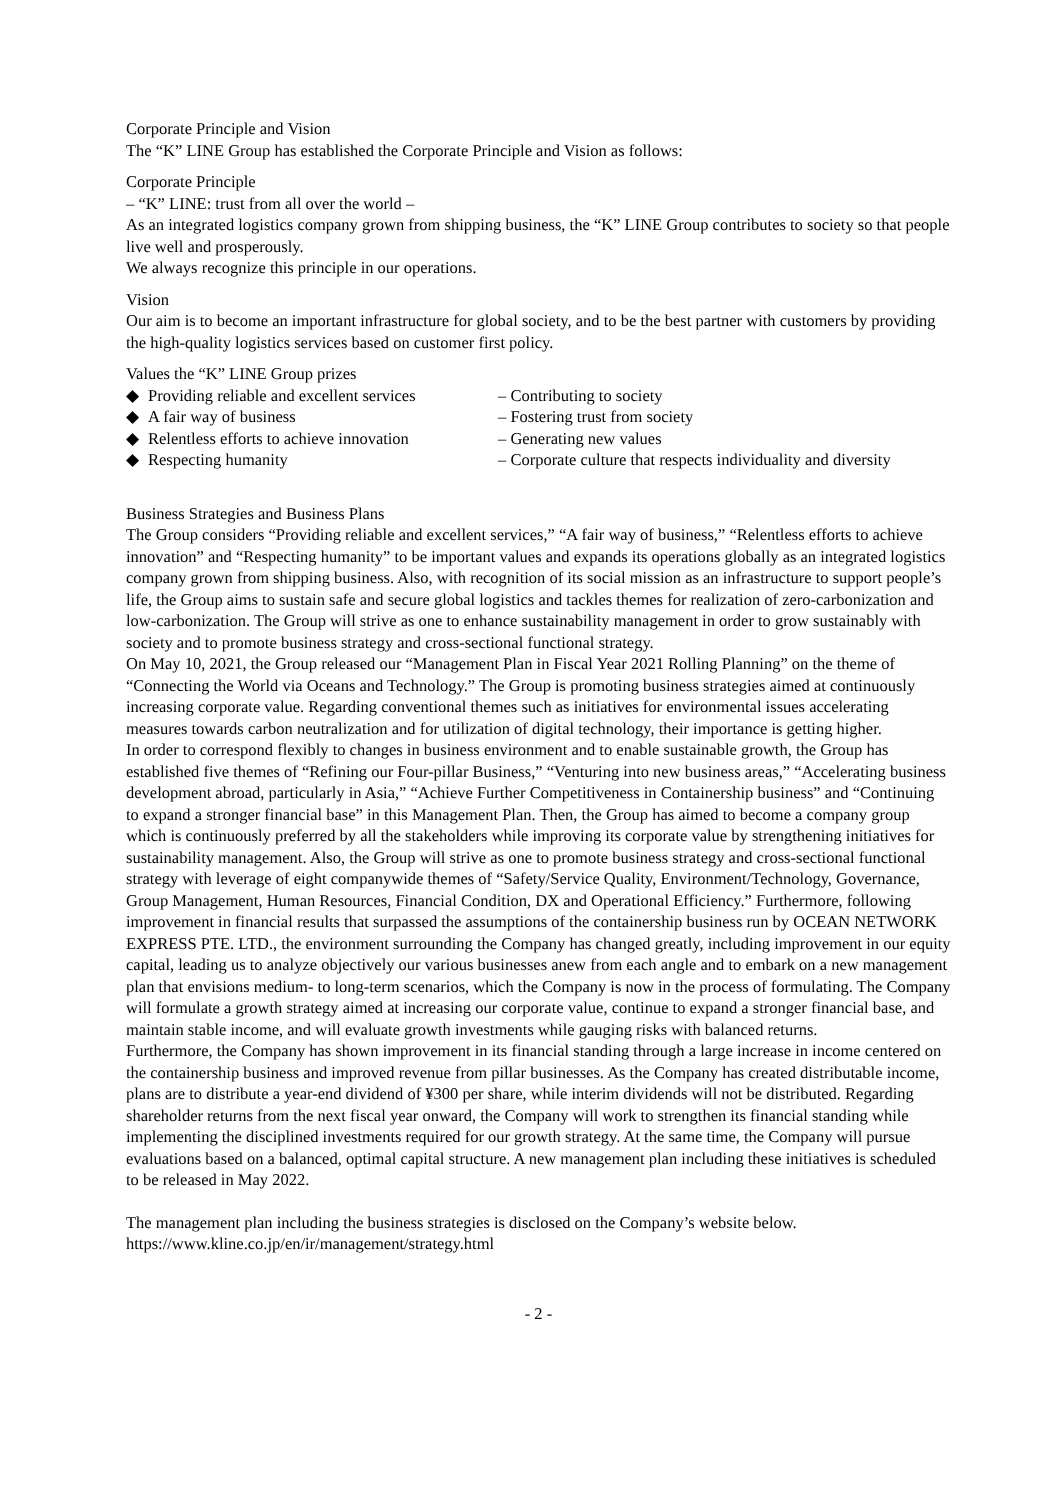Corporate Principle and Vision
The “K” LINE Group has established the Corporate Principle and Vision as follows:
Corporate Principle
– “K” LINE: trust from all over the world –
As an integrated logistics company grown from shipping business, the “K” LINE Group contributes to society so that people live well and prosperously.
We always recognize this principle in our operations.
Vision
Our aim is to become an important infrastructure for global society, and to be the best partner with customers by providing the high-quality logistics services based on customer first policy.
Values the “K” LINE Group prizes
| ◆ | Providing reliable and excellent services | – Contributing to society |
| ◆ | A fair way of business | – Fostering trust from society |
| ◆ | Relentless efforts to achieve innovation | – Generating new values |
| ◆ | Respecting humanity | – Corporate culture that respects individuality and diversity |
Business Strategies and Business Plans
The Group considers “Providing reliable and excellent services,” “A fair way of business,” “Relentless efforts to achieve innovation” and “Respecting humanity” to be important values and expands its operations globally as an integrated logistics company grown from shipping business. Also, with recognition of its social mission as an infrastructure to support people’s life, the Group aims to sustain safe and secure global logistics and tackles themes for realization of zero-carbonization and low-carbonization. The Group will strive as one to enhance sustainability management in order to grow sustainably with society and to promote business strategy and cross-sectional functional strategy.
On May 10, 2021, the Group released our “Management Plan in Fiscal Year 2021 Rolling Planning” on the theme of “Connecting the World via Oceans and Technology.” The Group is promoting business strategies aimed at continuously increasing corporate value. Regarding conventional themes such as initiatives for environmental issues accelerating measures towards carbon neutralization and for utilization of digital technology, their importance is getting higher.
In order to correspond flexibly to changes in business environment and to enable sustainable growth, the Group has established five themes of “Refining our Four-pillar Business,” “Venturing into new business areas,” “Accelerating business development abroad, particularly in Asia,” “Achieve Further Competitiveness in Containership business” and “Continuing to expand a stronger financial base” in this Management Plan. Then, the Group has aimed to become a company group which is continuously preferred by all the stakeholders while improving its corporate value by strengthening initiatives for sustainability management. Also, the Group will strive as one to promote business strategy and cross-sectional functional strategy with leverage of eight companywide themes of “Safety/Service Quality, Environment/Technology, Governance, Group Management, Human Resources, Financial Condition, DX and Operational Efficiency.” Furthermore, following improvement in financial results that surpassed the assumptions of the containership business run by OCEAN NETWORK EXPRESS PTE. LTD., the environment surrounding the Company has changed greatly, including improvement in our equity capital, leading us to analyze objectively our various businesses anew from each angle and to embark on a new management plan that envisions medium- to long-term scenarios, which the Company is now in the process of formulating. The Company will formulate a growth strategy aimed at increasing our corporate value, continue to expand a stronger financial base, and maintain stable income, and will evaluate growth investments while gauging risks with balanced returns.
Furthermore, the Company has shown improvement in its financial standing through a large increase in income centered on the containership business and improved revenue from pillar businesses. As the Company has created distributable income, plans are to distribute a year-end dividend of ¥300 per share, while interim dividends will not be distributed. Regarding shareholder returns from the next fiscal year onward, the Company will work to strengthen its financial standing while implementing the disciplined investments required for our growth strategy. At the same time, the Company will pursue evaluations based on a balanced, optimal capital structure. A new management plan including these initiatives is scheduled to be released in May 2022.
The management plan including the business strategies is disclosed on the Company’s website below.
https://www.kline.co.jp/en/ir/management/strategy.html
- 2 -